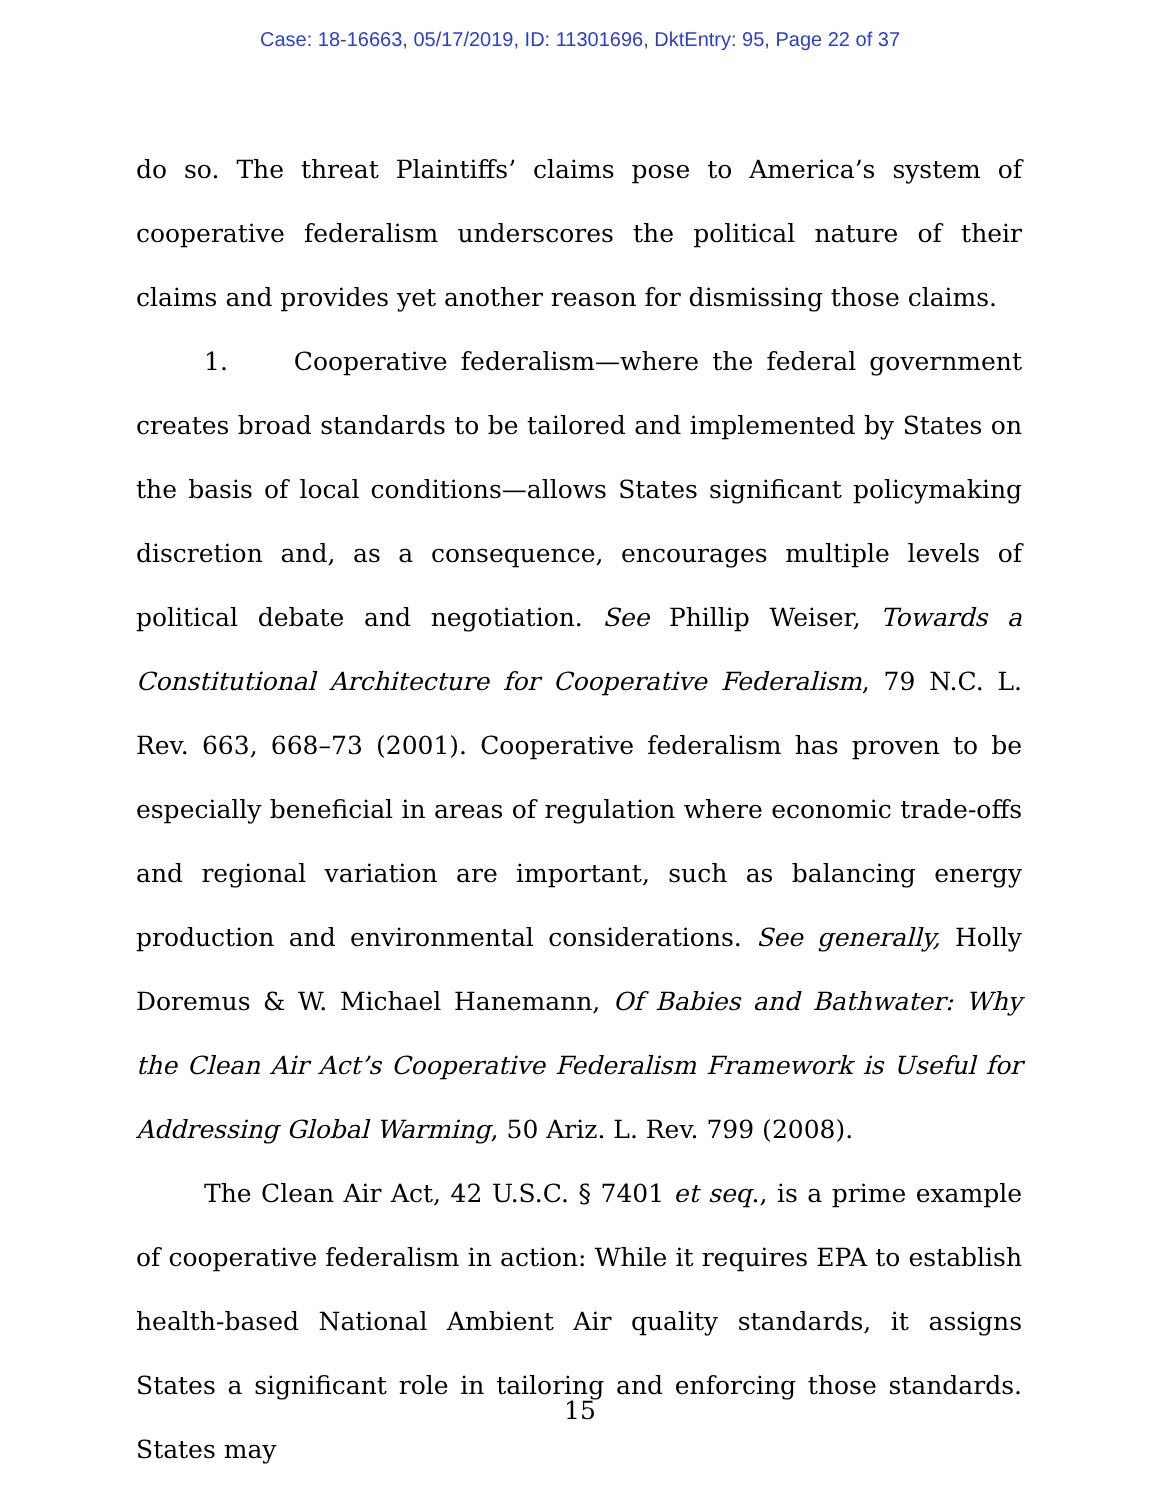Case: 18-16663, 05/17/2019, ID: 11301696, DktEntry: 95, Page 22 of 37
do so. The threat Plaintiffs’ claims pose to America’s system of cooperative federalism underscores the political nature of their claims and provides yet another reason for dismissing those claims.
1. Cooperative federalism—where the federal government creates broad standards to be tailored and implemented by States on the basis of local conditions—allows States significant policymaking discretion and, as a consequence, encourages multiple levels of political debate and negotiation. See Phillip Weiser, Towards a Constitutional Architecture for Cooperative Federalism, 79 N.C. L. Rev. 663, 668–73 (2001). Cooperative federalism has proven to be especially beneficial in areas of regulation where economic trade-offs and regional variation are important, such as balancing energy production and environmental considerations. See generally, Holly Doremus & W. Michael Hanemann, Of Babies and Bathwater: Why the Clean Air Act’s Cooperative Federalism Framework is Useful for Addressing Global Warming, 50 Ariz. L. Rev. 799 (2008).
The Clean Air Act, 42 U.S.C. § 7401 et seq., is a prime example of cooperative federalism in action: While it requires EPA to establish health-based National Ambient Air quality standards, it assigns States a significant role in tailoring and enforcing those standards. States may
15